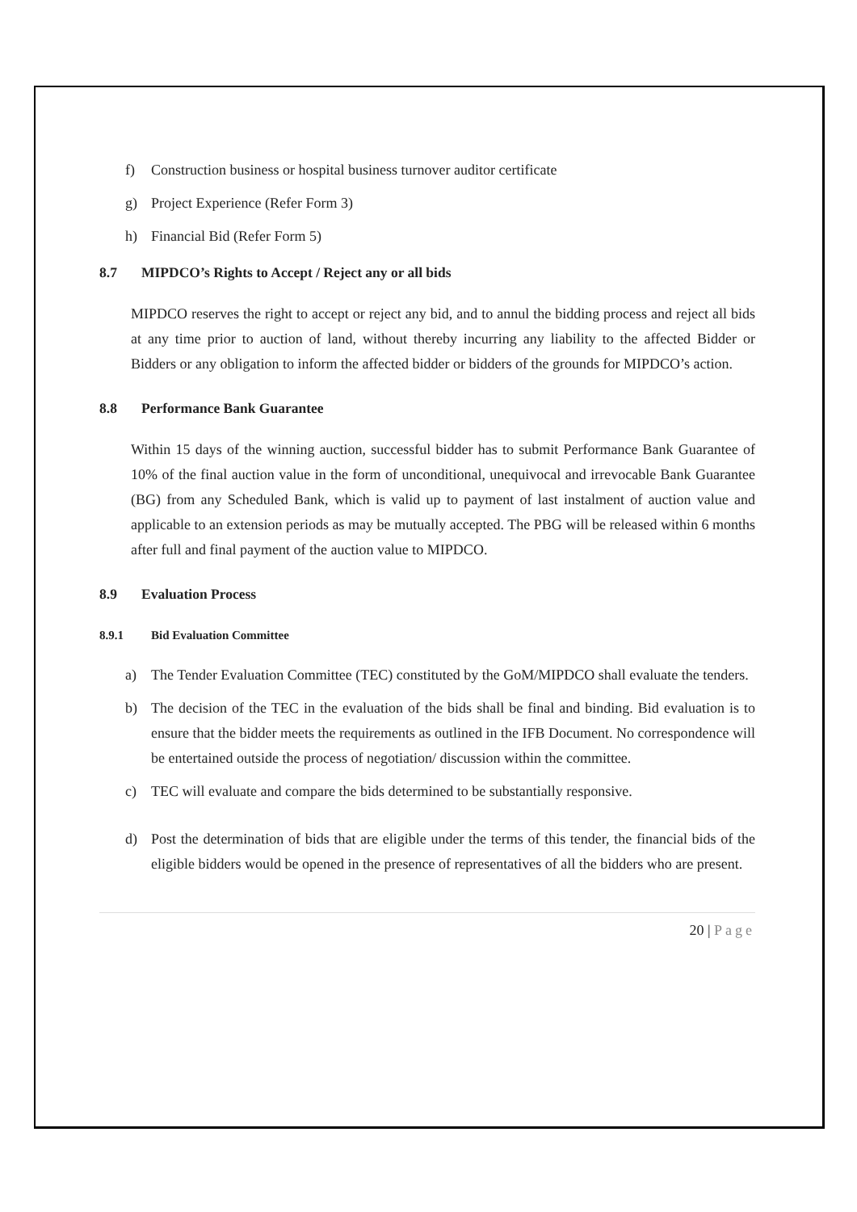f) Construction business or hospital business turnover auditor certificate
g) Project Experience (Refer Form 3)
h) Financial Bid (Refer Form 5)
8.7 MIPDCO’s Rights to Accept / Reject any or all bids
MIPDCO reserves the right to accept or reject any bid, and to annul the bidding process and reject all bids at any time prior to auction of land, without thereby incurring any liability to the affected Bidder or Bidders or any obligation to inform the affected bidder or bidders of the grounds for MIPDCO’s action.
8.8 Performance Bank Guarantee
Within 15 days of the winning auction, successful bidder has to submit Performance Bank Guarantee of 10% of the final auction value in the form of unconditional, unequivocal and irrevocable Bank Guarantee (BG) from any Scheduled Bank, which is valid up to payment of last instalment of auction value and applicable to an extension periods as may be mutually accepted. The PBG will be released within 6 months after full and final payment of the auction value to MIPDCO.
8.9 Evaluation Process
8.9.1 Bid Evaluation Committee
a) The Tender Evaluation Committee (TEC) constituted by the GoM/MIPDCO shall evaluate the tenders.
b) The decision of the TEC in the evaluation of the bids shall be final and binding. Bid evaluation is to ensure that the bidder meets the requirements as outlined in the IFB Document. No correspondence will be entertained outside the process of negotiation/ discussion within the committee.
c) TEC will evaluate and compare the bids determined to be substantially responsive.
d) Post the determination of bids that are eligible under the terms of this tender, the financial bids of the eligible bidders would be opened in the presence of representatives of all the bidders who are present.
20 | Page